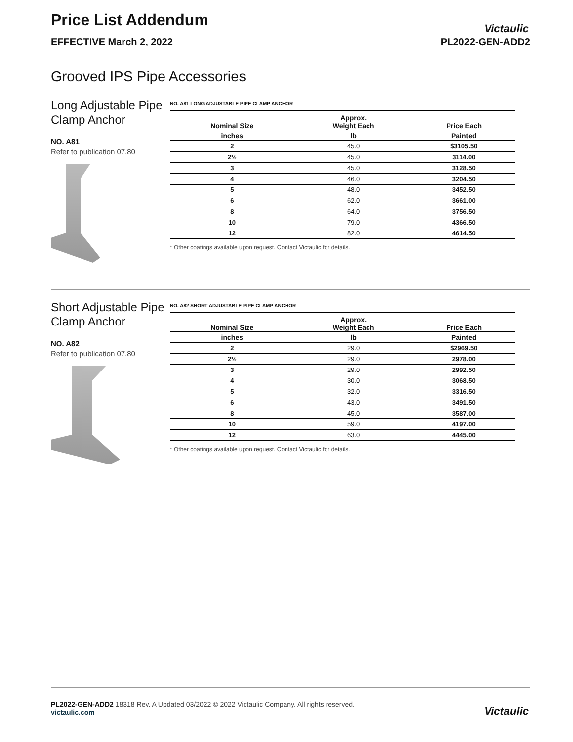Price List Addendum
EFFECTIVE March 2, 2022 PL2022-GEN-ADD2
Victaulic
Grooved IPS Pipe Accessories
Long Adjustable Pipe Clamp Anchor
NO. A81
Refer to publication 07.80
NO. A81 LONG ADJUSTABLE PIPE CLAMP ANCHOR
| Nominal Size | Approx. Weight Each | Price Each |
| --- | --- | --- |
| inches | lb | Painted |
| 2 | 45.0 | $3105.50 |
| 2½ | 45.0 | 3114.00 |
| 3 | 45.0 | 3128.50 |
| 4 | 46.0 | 3204.50 |
| 5 | 48.0 | 3452.50 |
| 6 | 62.0 | 3661.00 |
| 8 | 64.0 | 3756.50 |
| 10 | 79.0 | 4366.50 |
| 12 | 82.0 | 4614.50 |
* Other coatings available upon request. Contact Victaulic for details.
Short Adjustable Pipe Clamp Anchor
NO. A82
Refer to publication 07.80
NO. A82 SHORT ADJUSTABLE PIPE CLAMP ANCHOR
| Nominal Size | Approx. Weight Each | Price Each |
| --- | --- | --- |
| inches | lb | Painted |
| 2 | 29.0 | $2969.50 |
| 2½ | 29.0 | 2978.00 |
| 3 | 29.0 | 2992.50 |
| 4 | 30.0 | 3068.50 |
| 5 | 32.0 | 3316.50 |
| 6 | 43.0 | 3491.50 |
| 8 | 45.0 | 3587.00 |
| 10 | 59.0 | 4197.00 |
| 12 | 63.0 | 4445.00 |
* Other coatings available upon request. Contact Victaulic for details.
PL2022-GEN-ADD2 18318 Rev. A Updated 03/2022 © 2022 Victaulic Company. All rights reserved.
victaulic.com
Victaulic